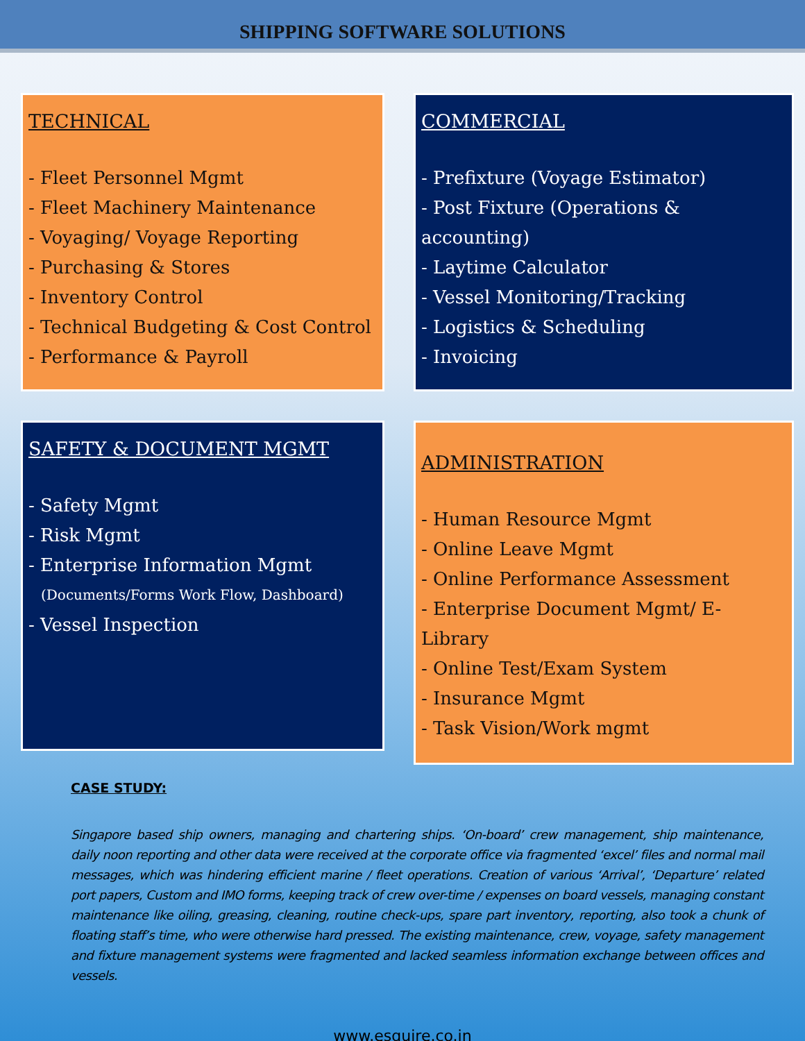SHIPPING SOFTWARE SOLUTIONS
TECHNICAL
- Fleet Personnel Mgmt
- Fleet Machinery Maintenance
- Voyaging/ Voyage Reporting
- Purchasing & Stores
- Inventory Control
- Technical Budgeting & Cost Control
- Performance & Payroll
COMMERCIAL
- Prefixture (Voyage Estimator)
- Post Fixture (Operations & accounting)
- Laytime Calculator
- Vessel Monitoring/Tracking
- Logistics & Scheduling
- Invoicing
SAFETY & DOCUMENT MGMT
- Safety Mgmt
- Risk Mgmt
- Enterprise Information Mgmt
(Documents/Forms Work Flow, Dashboard)
- Vessel Inspection
ADMINISTRATION
- Human Resource Mgmt
- Online Leave Mgmt
- Online Performance Assessment
- Enterprise Document Mgmt/ E-Library
- Online Test/Exam System
- Insurance Mgmt
- Task Vision/Work mgmt
CASE STUDY:
Singapore based ship owners, managing and chartering ships. ‘On-board’ crew management, ship maintenance, daily noon reporting and other data were received at the corporate office via fragmented ‘excel’ files and normal mail messages, which was hindering efficient marine / fleet operations. Creation of various ‘Arrival’, ‘Departure’ related port papers, Custom and IMO forms, keeping track of crew over-time / expenses on board vessels, managing constant maintenance like oiling, greasing, cleaning, routine check-ups, spare part inventory, reporting, also took a chunk of floating staff’s time, who were otherwise hard pressed. The existing maintenance, crew, voyage, safety management and fixture management systems were fragmented and lacked seamless information exchange between offices and vessels.
www.esquire.co.in